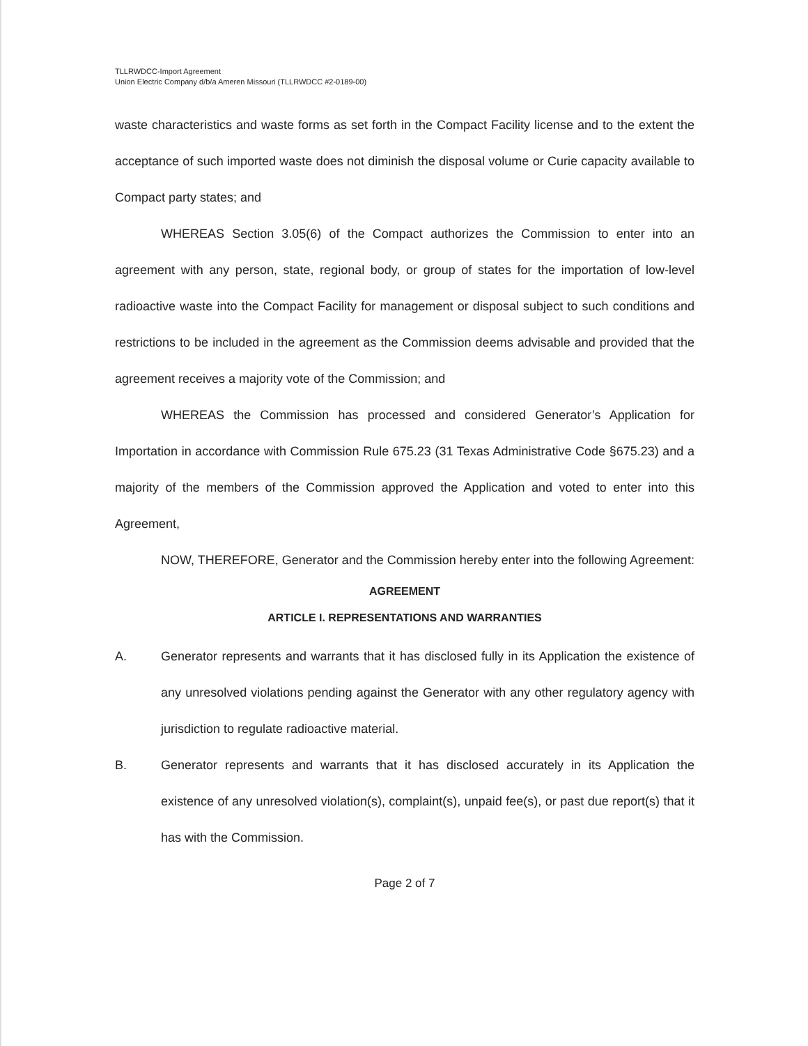TLLRWDCC-Import Agreement
Union Electric Company d/b/a Ameren Missouri (TLLRWDCC #2-0189-00)
waste characteristics and waste forms as set forth in the Compact Facility license and to the extent the acceptance of such imported waste does not diminish the disposal volume or Curie capacity available to Compact party states; and
WHEREAS Section 3.05(6) of the Compact authorizes the Commission to enter into an agreement with any person, state, regional body, or group of states for the importation of low-level radioactive waste into the Compact Facility for management or disposal subject to such conditions and restrictions to be included in the agreement as the Commission deems advisable and provided that the agreement receives a majority vote of the Commission; and
WHEREAS the Commission has processed and considered Generator’s Application for Importation in accordance with Commission Rule 675.23 (31 Texas Administrative Code §675.23) and a majority of the members of the Commission approved the Application and voted to enter into this Agreement,
NOW, THEREFORE, Generator and the Commission hereby enter into the following Agreement:
AGREEMENT
ARTICLE I. REPRESENTATIONS AND WARRANTIES
A. Generator represents and warrants that it has disclosed fully in its Application the existence of any unresolved violations pending against the Generator with any other regulatory agency with jurisdiction to regulate radioactive material.
B. Generator represents and warrants that it has disclosed accurately in its Application the existence of any unresolved violation(s), complaint(s), unpaid fee(s), or past due report(s) that it has with the Commission.
Page 2 of 7